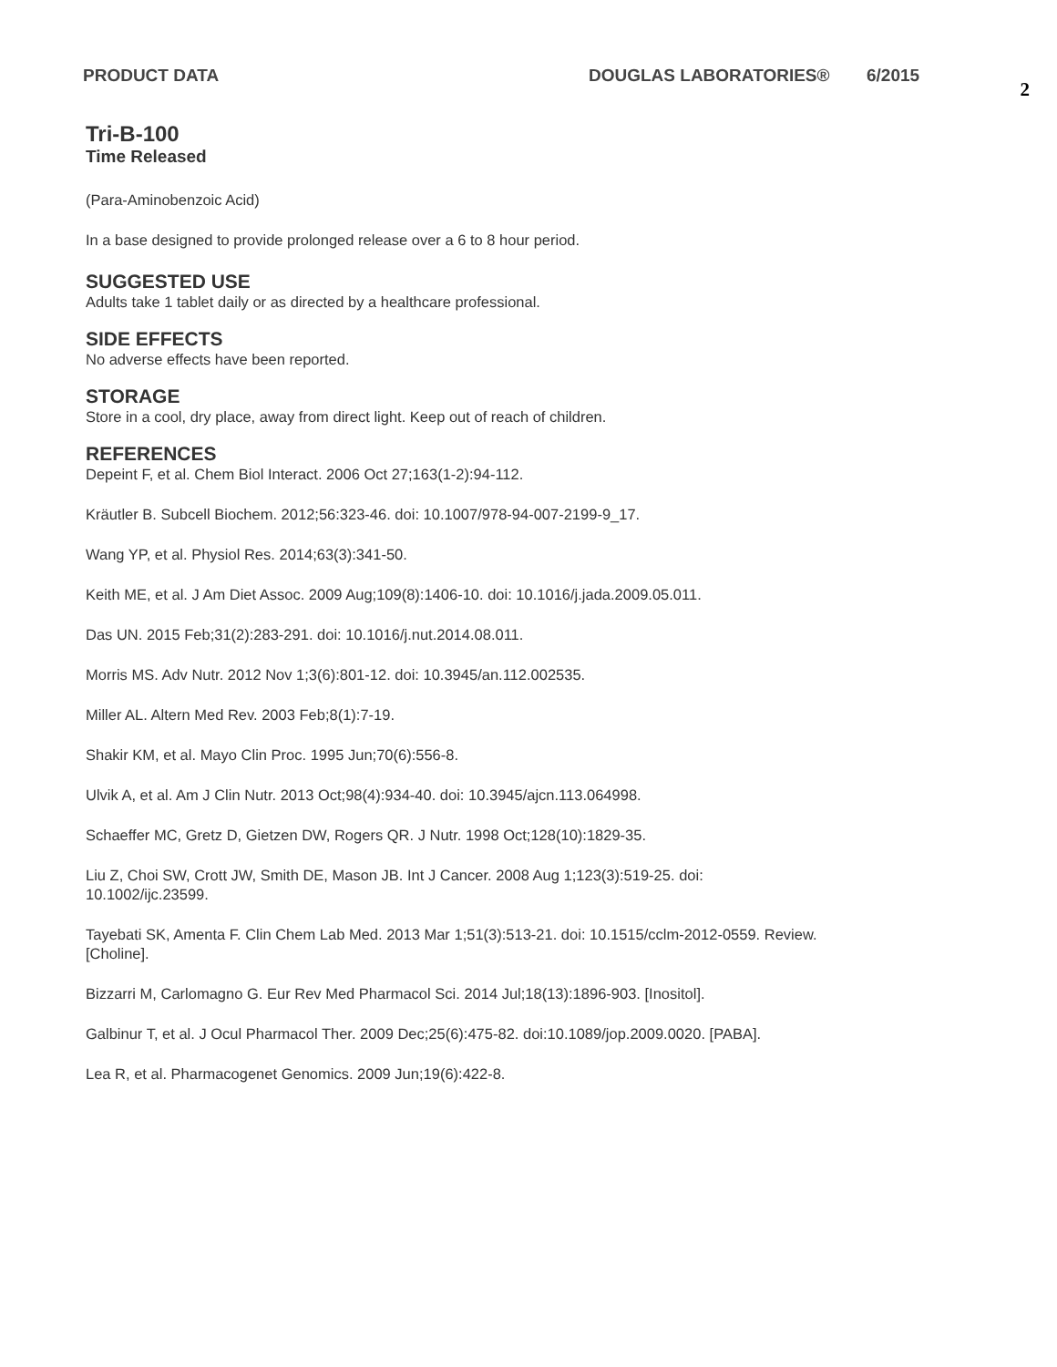PRODUCT DATA DOUGLAS LABORATORIES® 6/2015 2
Tri-B-100
Time Released
(Para-Aminobenzoic Acid)
In a base designed to provide prolonged release over a 6 to 8 hour period.
SUGGESTED USE
Adults take 1 tablet daily or as directed by a healthcare professional.
SIDE EFFECTS
No adverse effects have been reported.
STORAGE
Store in a cool, dry place, away from direct light. Keep out of reach of children.
REFERENCES
Depeint F, et al. Chem Biol Interact. 2006 Oct 27;163(1-2):94-112.
Kräutler B. Subcell Biochem. 2012;56:323-46. doi: 10.1007/978-94-007-2199-9_17.
Wang YP, et al. Physiol Res. 2014;63(3):341-50.
Keith ME, et al. J Am Diet Assoc. 2009 Aug;109(8):1406-10. doi: 10.1016/j.jada.2009.05.011.
Das UN. 2015 Feb;31(2):283-291. doi: 10.1016/j.nut.2014.08.011.
Morris MS. Adv Nutr. 2012 Nov 1;3(6):801-12. doi: 10.3945/an.112.002535.
Miller AL. Altern Med Rev. 2003 Feb;8(1):7-19.
Shakir KM, et al. Mayo Clin Proc. 1995 Jun;70(6):556-8.
Ulvik A, et al. Am J Clin Nutr. 2013 Oct;98(4):934-40. doi: 10.3945/ajcn.113.064998.
Schaeffer MC, Gretz D, Gietzen DW, Rogers QR. J Nutr. 1998 Oct;128(10):1829-35.
Liu Z, Choi SW, Crott JW, Smith DE, Mason JB. Int J Cancer. 2008 Aug 1;123(3):519-25. doi:
10.1002/ijc.23599.
Tayebati SK, Amenta F. Clin Chem Lab Med. 2013 Mar 1;51(3):513-21. doi: 10.1515/cclm-2012-0559. Review.
[Choline].
Bizzarri M, Carlomagno G. Eur Rev Med Pharmacol Sci. 2014 Jul;18(13):1896-903. [Inositol].
Galbinur T, et al. J Ocul Pharmacol Ther. 2009 Dec;25(6):475-82. doi:10.1089/jop.2009.0020. [PABA].
Lea R, et al. Pharmacogenet Genomics. 2009 Jun;19(6):422-8.